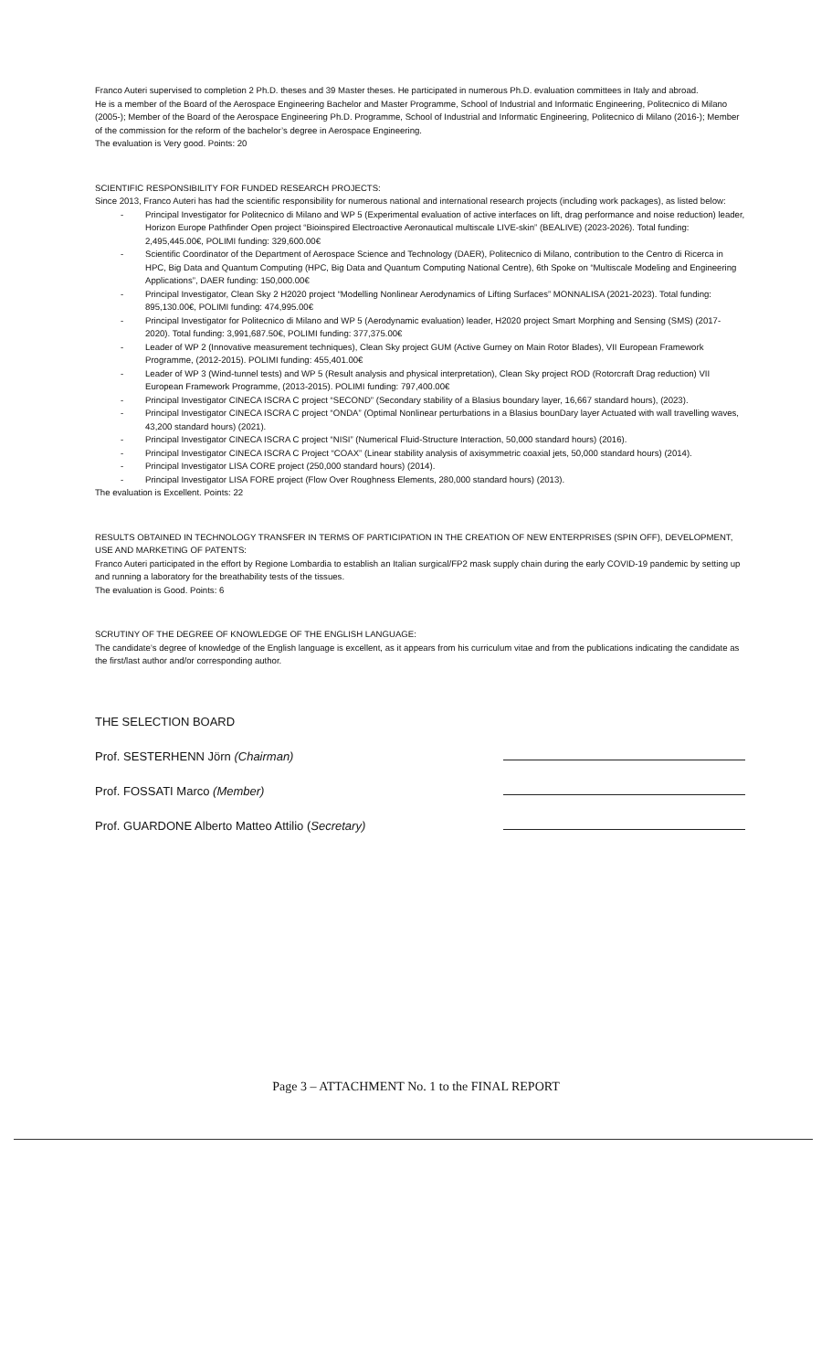Franco Auteri supervised to completion 2 Ph.D. theses and 39 Master theses. He participated in numerous Ph.D. evaluation committees in Italy and abroad.
He is a member of the Board of the Aerospace Engineering Bachelor and Master Programme, School of Industrial and Informatic Engineering, Politecnico di Milano (2005-); Member of the Board of the Aerospace Engineering Ph.D. Programme, School of Industrial and Informatic Engineering, Politecnico di Milano (2016-); Member of the commission for the reform of the bachelor’s degree in Aerospace Engineering.
The evaluation is Very good. Points: 20
SCIENTIFIC RESPONSIBILITY FOR FUNDED RESEARCH PROJECTS:
Since 2013, Franco Auteri has had the scientific responsibility for numerous national and international research projects (including work packages), as listed below:
- Principal Investigator for Politecnico di Milano and WP 5 (Experimental evaluation of active interfaces on lift, drag performance and noise reduction) leader, Horizon Europe Pathfinder Open project “Bioinspired Electroactive Aeronautical multiscale LIVE-skin” (BEALIVE) (2023-2026). Total funding: 2,495,445.00€, POLIMI funding: 329,600.00€
- Scientific Coordinator of the Department of Aerospace Science and Technology (DAER), Politecnico di Milano, contribution to the Centro di Ricerca in HPC, Big Data and Quantum Computing (HPC, Big Data and Quantum Computing National Centre), 6th Spoke on “Multiscale Modeling and Engineering Applications”, DAER funding: 150,000.00€
- Principal Investigator, Clean Sky 2 H2020 project “Modelling Nonlinear Aerodynamics of Lifting Surfaces” MONNALISA (2021-2023). Total funding: 895,130.00€, POLIMI funding: 474,995.00€
- Principal Investigator for Politecnico di Milano and WP 5 (Aerodynamic evaluation) leader, H2020 project Smart Morphing and Sensing (SMS) (2017-2020). Total funding: 3,991,687.50€, POLIMI funding: 377,375.00€
- Leader of WP 2 (Innovative measurement techniques), Clean Sky project GUM (Active Gurney on Main Rotor Blades), VII European Framework Programme, (2012-2015). POLIMI funding: 455,401.00€
- Leader of WP 3 (Wind-tunnel tests) and WP 5 (Result analysis and physical interpretation), Clean Sky project ROD (Rotorcraft Drag reduction) VII European Framework Programme, (2013-2015). POLIMI funding: 797,400.00€
- Principal Investigator CINECA ISCRA C project “SECOND” (Secondary stability of a Blasius boundary layer, 16,667 standard hours), (2023).
- Principal Investigator CINECA ISCRA C project “ONDA” (Optimal Nonlinear perturbations in a Blasius bounDary layer Actuated with wall travelling waves, 43,200 standard hours) (2021).
- Principal Investigator CINECA ISCRA C project “NISI” (Numerical Fluid-Structure Interaction, 50,000 standard hours) (2016).
- Principal Investigator CINECA ISCRA C Project “COAX” (Linear stability analysis of axisymmetric coaxial jets, 50,000 standard hours) (2014).
- Principal Investigator LISA CORE project (250,000 standard hours) (2014).
- Principal Investigator LISA FORE project (Flow Over Roughness Elements, 280,000 standard hours) (2013).
The evaluation is Excellent. Points: 22
RESULTS OBTAINED IN TECHNOLOGY TRANSFER IN TERMS OF PARTICIPATION IN THE CREATION OF NEW ENTERPRISES (SPIN OFF), DEVELOPMENT, USE AND MARKETING OF PATENTS:
Franco Auteri participated in the effort by Regione Lombardia to establish an Italian surgical/FP2 mask supply chain during the early COVID-19 pandemic by setting up and running a laboratory for the breathability tests of the tissues.
The evaluation is Good. Points: 6
SCRUTINY OF THE DEGREE OF KNOWLEDGE OF THE ENGLISH LANGUAGE:
The candidate’s degree of knowledge of the English language is excellent, as it appears from his curriculum vitae and from the publications indicating the candidate as the first/last author and/or corresponding author.
THE SELECTION BOARD
Prof. SESTERHENN Jörn (Chairman)
Prof. FOSSATI Marco (Member)
Prof. GUARDONE Alberto Matteo Attilio (Secretary)
Page 3 – ATTACHMENT No. 1 to the FINAL REPORT